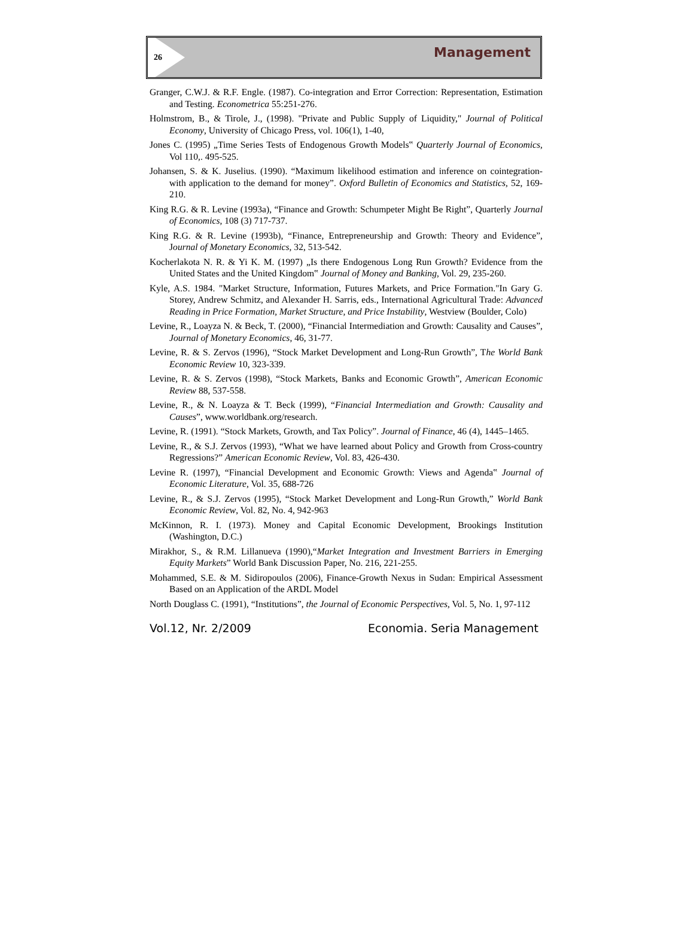26
Management
Granger, C.W.J. & R.F. Engle. (1987). Co-integration and Error Correction: Representation, Estimation and Testing. Econometrica 55:251-276.
Holmstrom, B., & Tirole, J., (1998). "Private and Public Supply of Liquidity," Journal of Political Economy, University of Chicago Press, vol. 106(1), 1-40,
Jones C. (1995) „Time Series Tests of Endogenous Growth Models‟ Quarterly Journal of Economics, Vol 110,. 495-525.
Johansen, S. & K. Juselius. (1990). “Maximum likelihood estimation and inference on cointegration-with application to the demand for money”. Oxford Bulletin of Economics and Statistics, 52, 169-210.
King R.G. & R. Levine (1993a), “Finance and Growth: Schumpeter Might Be Right”, Quarterly Journal of Economics, 108 (3) 717-737.
King R.G. & R. Levine (1993b), “Finance, Entrepreneurship and Growth: Theory and Evidence”, Journal of Monetary Economics, 32, 513-542.
Kocherlakota N. R. & Yi K. M. (1997) „Is there Endogenous Long Run Growth? Evidence from the United States and the United Kingdom‟ Journal of Money and Banking, Vol. 29, 235-260.
Kyle, A.S. 1984. "Market Structure, Information, Futures Markets, and Price Formation."In Gary G. Storey, Andrew Schmitz, and Alexander H. Sarris, eds., International Agricultural Trade: Advanced Reading in Price Formation, Market Structure, and Price Instability, Westview (Boulder, Colo)
Levine, R., Loayza N. & Beck, T. (2000), “Financial Intermediation and Growth: Causality and Causes”, Journal of Monetary Economics, 46, 31-77.
Levine, R. & S. Zervos (1996), “Stock Market Development and Long-Run Growth”, The World Bank Economic Review 10, 323-339.
Levine, R. & S. Zervos (1998), “Stock Markets, Banks and Economic Growth”, American Economic Review 88, 537-558.
Levine, R., & N. Loayza & T. Beck (1999), “Financial Intermediation and Growth: Causality and Causes”, www.worldbank.org/research.
Levine, R. (1991). “Stock Markets, Growth, and Tax Policy”. Journal of Finance, 46 (4), 1445–1465.
Levine, R., & S.J. Zervos (1993), “What we have learned about Policy and Growth from Cross-country Regressions?” American Economic Review, Vol. 83, 426-430.
Levine R. (1997), “Financial Development and Economic Growth: Views and Agenda‟ Journal of Economic Literature, Vol. 35, 688-726
Levine, R., & S.J. Zervos (1995), “Stock Market Development and Long-Run Growth,” World Bank Economic Review, Vol. 82, No. 4, 942-963
McKinnon, R. I. (1973). Money and Capital Economic Development, Brookings Institution (Washington, D.C.)
Mirakhor, S., & R.M. Lillanueva (1990),“Market Integration and Investment Barriers in Emerging Equity Markets” World Bank Discussion Paper, No. 216, 221-255.
Mohammed, S.E. & M. Sidiropoulos (2006), Finance-Growth Nexus in Sudan: Empirical Assessment Based on an Application of the ARDL Model
North Douglass C. (1991), “Institutions”, the Journal of Economic Perspectives, Vol. 5, No. 1, 97-112
Vol.12, Nr. 2/2009 Economia. Seria Management